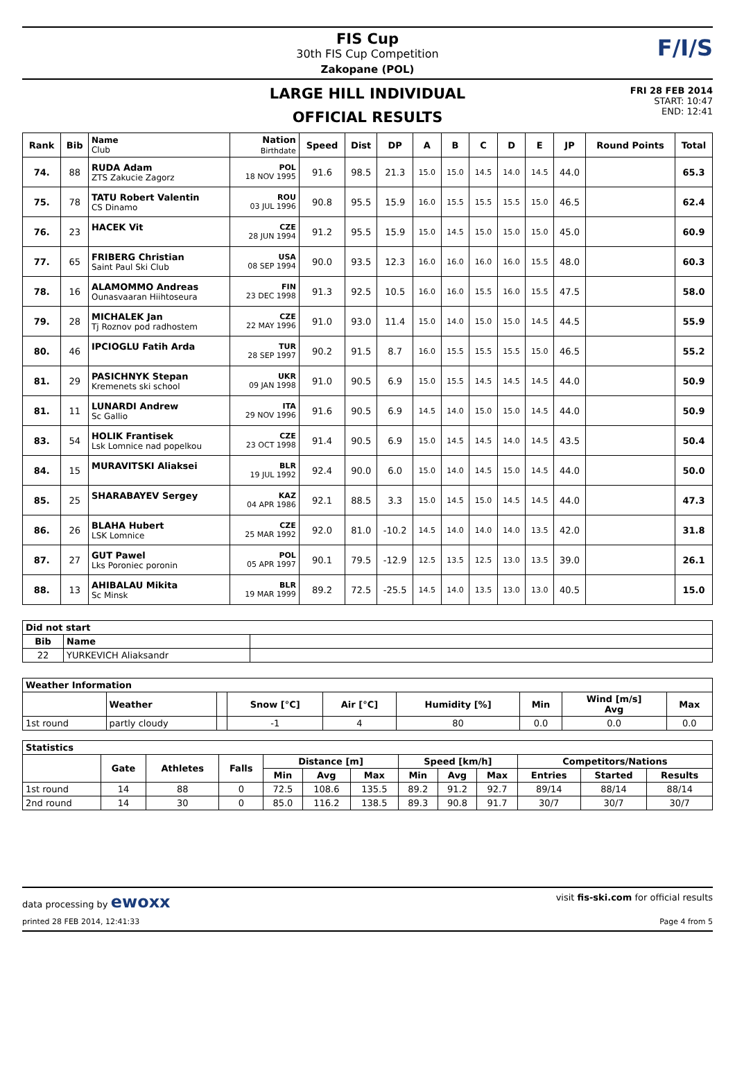FIS Cup
30th FIS Cup Competition
Zakopane (POL)
F/I/S
LARGE HILL INDIVIDUAL
OFFICIAL RESULTS
FRI 28 FEB 2014
START: 10:47
END: 12:41
| Rank | Bib | Name Club | Nation Birthdate | Speed | Dist | DP | A | B | C | D | E | JP | Round Points | Total |
| --- | --- | --- | --- | --- | --- | --- | --- | --- | --- | --- | --- | --- | --- | --- |
| 74. | 88 | RUDA Adam ZTS Zakucie Zagorz | POL 18 NOV 1995 | 91.6 | 98.5 | 21.3 | 15.0 | 15.0 | 14.5 | 14.0 | 14.5 | 44.0 | | 65.3 |
| 75. | 78 | TATU Robert Valentin CS Dinamo | ROU 03 JUL 1996 | 90.8 | 95.5 | 15.9 | 16.0 | 15.5 | 15.5 | 15.5 | 15.0 | 46.5 | | 62.4 |
| 76. | 23 | HACEK Vit | CZE 28 JUN 1994 | 91.2 | 95.5 | 15.9 | 15.0 | 14.5 | 15.0 | 15.0 | 15.0 | 45.0 | | 60.9 |
| 77. | 65 | FRIBERG Christian Saint Paul Ski Club | USA 08 SEP 1994 | 90.0 | 93.5 | 12.3 | 16.0 | 16.0 | 16.0 | 16.0 | 15.5 | 48.0 | | 60.3 |
| 78. | 16 | ALAMOMMO Andreas Ounasvaaran Hiihtoseura | FIN 23 DEC 1998 | 91.3 | 92.5 | 10.5 | 16.0 | 16.0 | 15.5 | 16.0 | 15.5 | 47.5 | | 58.0 |
| 79. | 28 | MICHALEK Jan Tj Roznov pod radhostem | CZE 22 MAY 1996 | 91.0 | 93.0 | 11.4 | 15.0 | 14.0 | 15.0 | 15.0 | 14.5 | 44.5 | | 55.9 |
| 80. | 46 | IPCIOGLU Fatih Arda | TUR 28 SEP 1997 | 90.2 | 91.5 | 8.7 | 16.0 | 15.5 | 15.5 | 15.5 | 15.0 | 46.5 | | 55.2 |
| 81. | 29 | PASICHNYK Stepan Kremenets ski school | UKR 09 JAN 1998 | 91.0 | 90.5 | 6.9 | 15.0 | 15.5 | 14.5 | 14.5 | 14.5 | 44.0 | | 50.9 |
| 81. | 11 | LUNARDI Andrew Sc Gallio | ITA 29 NOV 1996 | 91.6 | 90.5 | 6.9 | 14.5 | 14.0 | 15.0 | 15.0 | 14.5 | 44.0 | | 50.9 |
| 83. | 54 | HOLIK Frantisek Lsk Lomnice nad popelkou | CZE 23 OCT 1998 | 91.4 | 90.5 | 6.9 | 15.0 | 14.5 | 14.5 | 14.0 | 14.5 | 43.5 | | 50.4 |
| 84. | 15 | MURAVITSKI Aliaksei | BLR 19 JUL 1992 | 92.4 | 90.0 | 6.0 | 15.0 | 14.0 | 14.5 | 15.0 | 14.5 | 44.0 | | 50.0 |
| 85. | 25 | SHARABAYEV Sergey | KAZ 04 APR 1986 | 92.1 | 88.5 | 3.3 | 15.0 | 14.5 | 15.0 | 14.5 | 14.5 | 44.0 | | 47.3 |
| 86. | 26 | BLAHA Hubert LSK Lomnice | CZE 25 MAR 1992 | 92.0 | 81.0 | -10.2 | 14.5 | 14.0 | 14.0 | 14.0 | 13.5 | 42.0 | | 31.8 |
| 87. | 27 | GUT Pawel Lks Poroniec poronin | POL 05 APR 1997 | 90.1 | 79.5 | -12.9 | 12.5 | 13.5 | 12.5 | 13.0 | 13.5 | 39.0 | | 26.1 |
| 88. | 13 | AHIBALAU Mikita Sc Minsk | BLR 19 MAR 1999 | 89.2 | 72.5 | -25.5 | 14.5 | 14.0 | 13.5 | 13.0 | 13.0 | 40.5 | | 15.0 |
| Did not start | | |
| --- | --- | --- |
| Bib | Name | |
| 22 | YURKEVICH Aliaksandr | |
| Weather Information | | | | | | | | |
| --- | --- | --- | --- | --- | --- | --- | --- | --- |
| | Weather | | Snow [°C] | Air [°C] | Humidity [%] | Min | Wind [m/s] Avg | Max |
| 1st round | partly cloudy | | -1 | 4 | 80 | 0.0 | 0.0 | 0.0 |
| Statistics | | | | | | | | | | | | |
| --- | --- | --- | --- | --- | --- | --- | --- | --- | --- | --- | --- | --- |
| | Gate | Athletes | Falls | Distance [m] | | | Speed [km/h] | | | Competitors/Nations | | |
| | | | | Min | Avg | Max | Min | Avg | Max | Entries | Started | Results |
| 1st round | 14 | 88 | 0 | 72.5 | 108.6 | 135.5 | 89.2 | 91.2 | 92.7 | 89/14 | 88/14 | 88/14 |
| 2nd round | 14 | 30 | 0 | 85.0 | 116.2 | 138.5 | 89.3 | 90.8 | 91.7 | 30/7 | 30/7 | 30/7 |
data processing by ewoxx visit fis-ski.com for official results
printed 28 FEB 2014, 12:41:33 Page 4 from 5